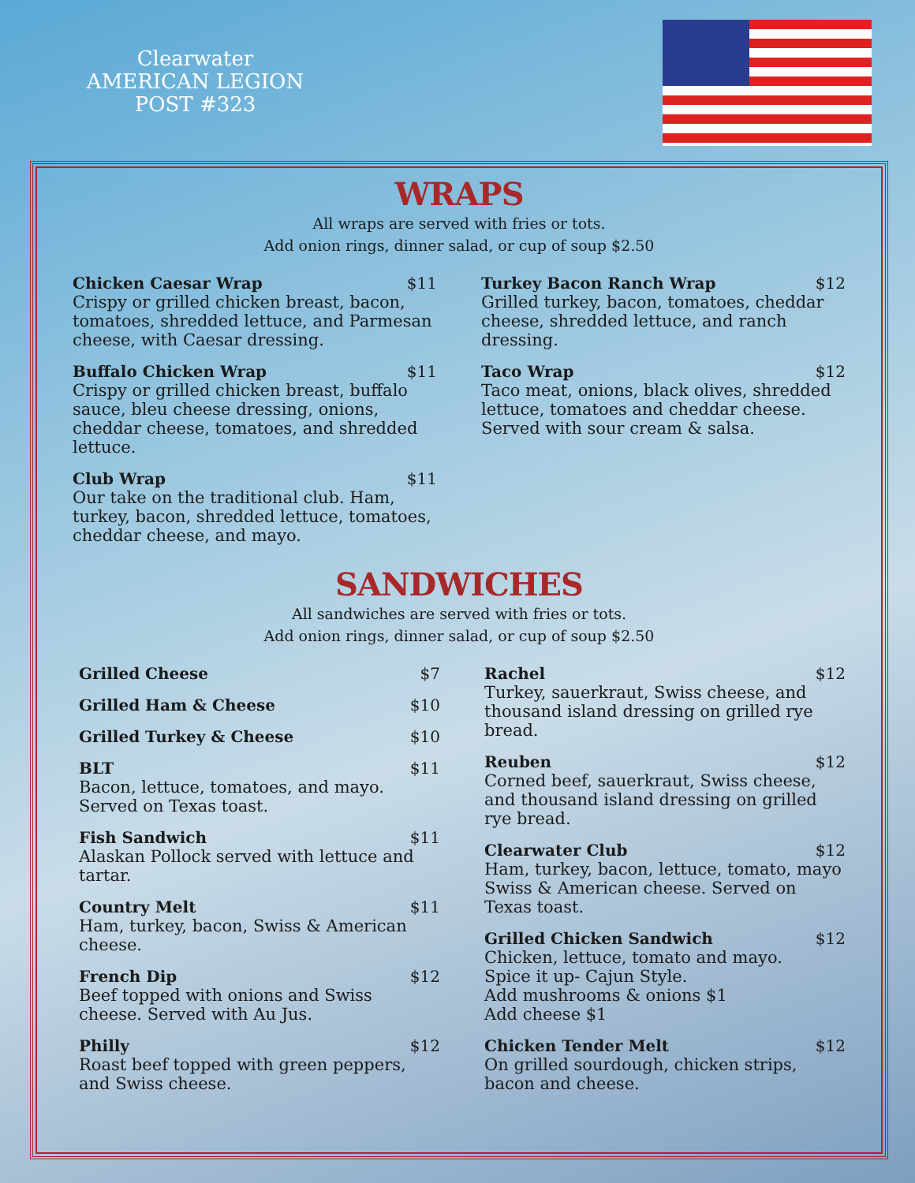Clearwater
AMERICAN LEGION
POST #323
WRAPS
All wraps are served with fries or tots.
Add onion rings, dinner salad, or cup of soup $2.50
Chicken Caesar Wrap $11
Crispy or grilled chicken breast, bacon, tomatoes, shredded lettuce, and Parmesan cheese, with Caesar dressing.
Buffalo Chicken Wrap $11
Crispy or grilled chicken breast, buffalo sauce, bleu cheese dressing, onions, cheddar cheese, tomatoes, and shredded lettuce.
Club Wrap $11
Our take on the traditional club. Ham, turkey, bacon, shredded lettuce, tomatoes, cheddar cheese, and mayo.
Turkey Bacon Ranch Wrap $12
Grilled turkey, bacon, tomatoes, cheddar cheese, shredded lettuce, and ranch dressing.
Taco Wrap $12
Taco meat, onions, black olives, shredded lettuce, tomatoes and cheddar cheese. Served with sour cream & salsa.
SANDWICHES
All sandwiches are served with fries or tots.
Add onion rings, dinner salad, or cup of soup $2.50
Grilled Cheese $7
Grilled Ham & Cheese $10
Grilled Turkey & Cheese $10
BLT $11
Bacon, lettuce, tomatoes, and mayo.
Served on Texas toast.
Fish Sandwich $11
Alaskan Pollock served with lettuce and tartar.
Country Melt $11
Ham, turkey, bacon, Swiss & American cheese.
French Dip $12
Beef topped with onions and Swiss cheese. Served with Au Jus.
Philly $12
Roast beef topped with green peppers, and Swiss cheese.
Rachel $12
Turkey, sauerkraut, Swiss cheese, and thousand island dressing on grilled rye bread.
Reuben $12
Corned beef, sauerkraut, Swiss cheese, and thousand island dressing on grilled rye bread.
Clearwater Club $12
Ham, turkey, bacon, lettuce, tomato, mayo Swiss & American cheese. Served on Texas toast.
Grilled Chicken Sandwich $12
Chicken, lettuce, tomato and mayo.
Spice it up- Cajun Style.
Add mushrooms & onions $1
Add cheese $1
Chicken Tender Melt $12
On grilled sourdough, chicken strips, bacon and cheese.